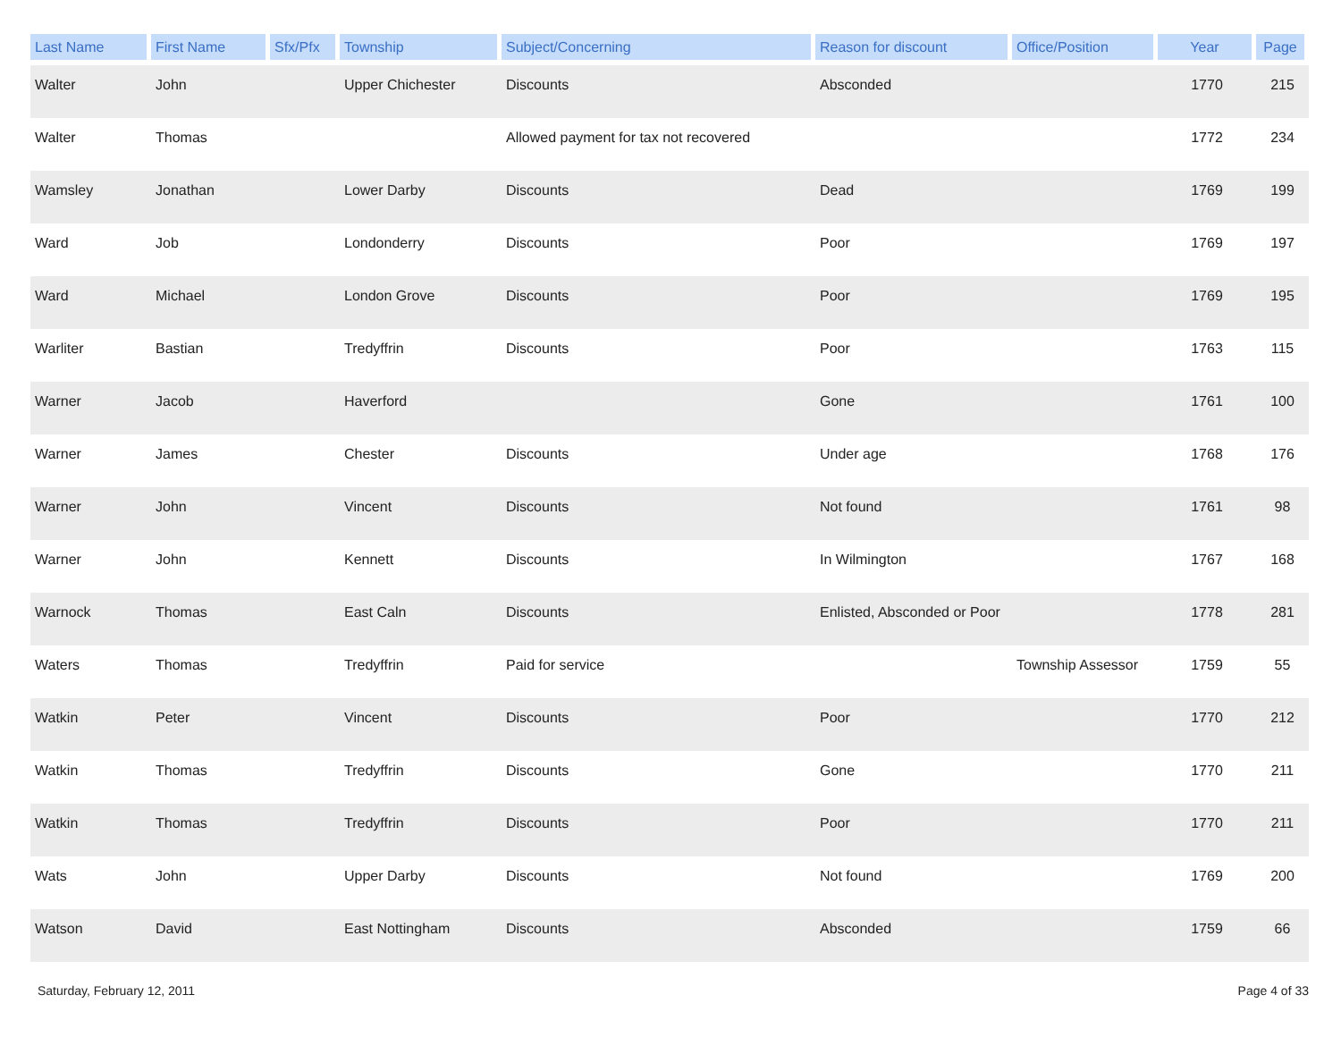| Last Name | First Name | Sfx/Pfx | Township | Subject/Concerning | Reason for discount | Office/Position | Year | Page |
| --- | --- | --- | --- | --- | --- | --- | --- | --- |
| Walter | John | | Upper Chichester | Discounts | Absconded | | 1770 | 215 |
| Walter | Thomas | | | Allowed payment for tax not recovered | | | 1772 | 234 |
| Wamsley | Jonathan | | Lower Darby | Discounts | Dead | | 1769 | 199 |
| Ward | Job | | Londonderry | Discounts | Poor | | 1769 | 197 |
| Ward | Michael | | London Grove | Discounts | Poor | | 1769 | 195 |
| Warliter | Bastian | | Tredyffrin | Discounts | Poor | | 1763 | 115 |
| Warner | Jacob | | Haverford | | Gone | | 1761 | 100 |
| Warner | James | | Chester | Discounts | Under age | | 1768 | 176 |
| Warner | John | | Vincent | Discounts | Not found | | 1761 | 98 |
| Warner | John | | Kennett | Discounts | In Wilmington | | 1767 | 168 |
| Warnock | Thomas | | East Caln | Discounts | Enlisted, Absconded or Poor | | 1778 | 281 |
| Waters | Thomas | | Tredyffrin | Paid for service | | Township Assessor | 1759 | 55 |
| Watkin | Peter | | Vincent | Discounts | Poor | | 1770 | 212 |
| Watkin | Thomas | | Tredyffrin | Discounts | Gone | | 1770 | 211 |
| Watkin | Thomas | | Tredyffrin | Discounts | Poor | | 1770 | 211 |
| Wats | John | | Upper Darby | Discounts | Not found | | 1769 | 200 |
| Watson | David | | East Nottingham | Discounts | Absconded | | 1759 | 66 |
Saturday, February 12, 2011 Page 4 of 33